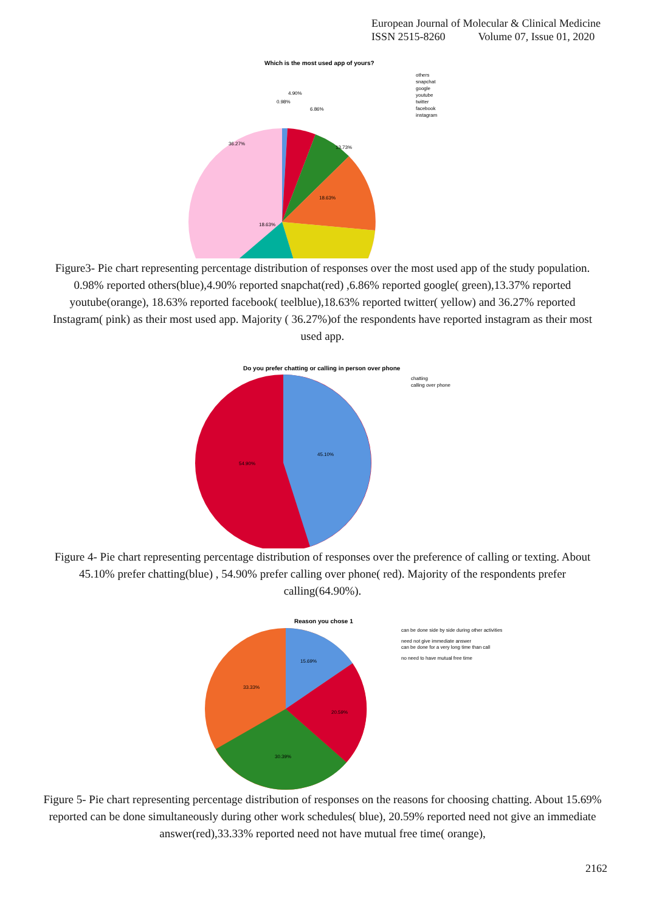European Journal of Molecular & Clinical Medicine
ISSN 2515-8260 Volume 07, Issue 01, 2020
Which is the most used app of yours?
0.98%
4.90%
6.86%
13.73%
18.63%
18.63%
36.27%
others
snapchat
google
youtube
twitter
facebook
instagram
Figure3- Pie chart representing percentage distribution of responses over the most used app of the study population. 0.98% reported others(blue),4.90% reported snapchat(red) ,6.86% reported google( green),13.37% reported youtube(orange), 18.63% reported facebook( teelblue),18.63% reported twitter( yellow) and 36.27% reported Instagram( pink) as their most used app. Majority ( 36.27%)of the respondents have reported instagram as their most used app.
Do you prefer chatting or calling in person over phone
45.10%
54.90%
chatting
calling over phone
Figure 4- Pie chart representing percentage distribution of responses over the preference of calling or texting. About 45.10% prefer chatting(blue) , 54.90% prefer calling over phone( red). Majority of the respondents prefer calling(64.90%).
Reason you chose 1
15.69%
20.59%
30.39%
33.33%
can be done side by side during other activities
need not give immediate answer
can be done for a very long time than call
no need to have mutual free time
Figure 5- Pie chart representing percentage distribution of responses on the reasons for choosing chatting. About 15.69% reported can be done simultaneously during other work schedules( blue), 20.59% reported need not give an immediate answer(red),33.33% reported need not have mutual free time( orange),
2162